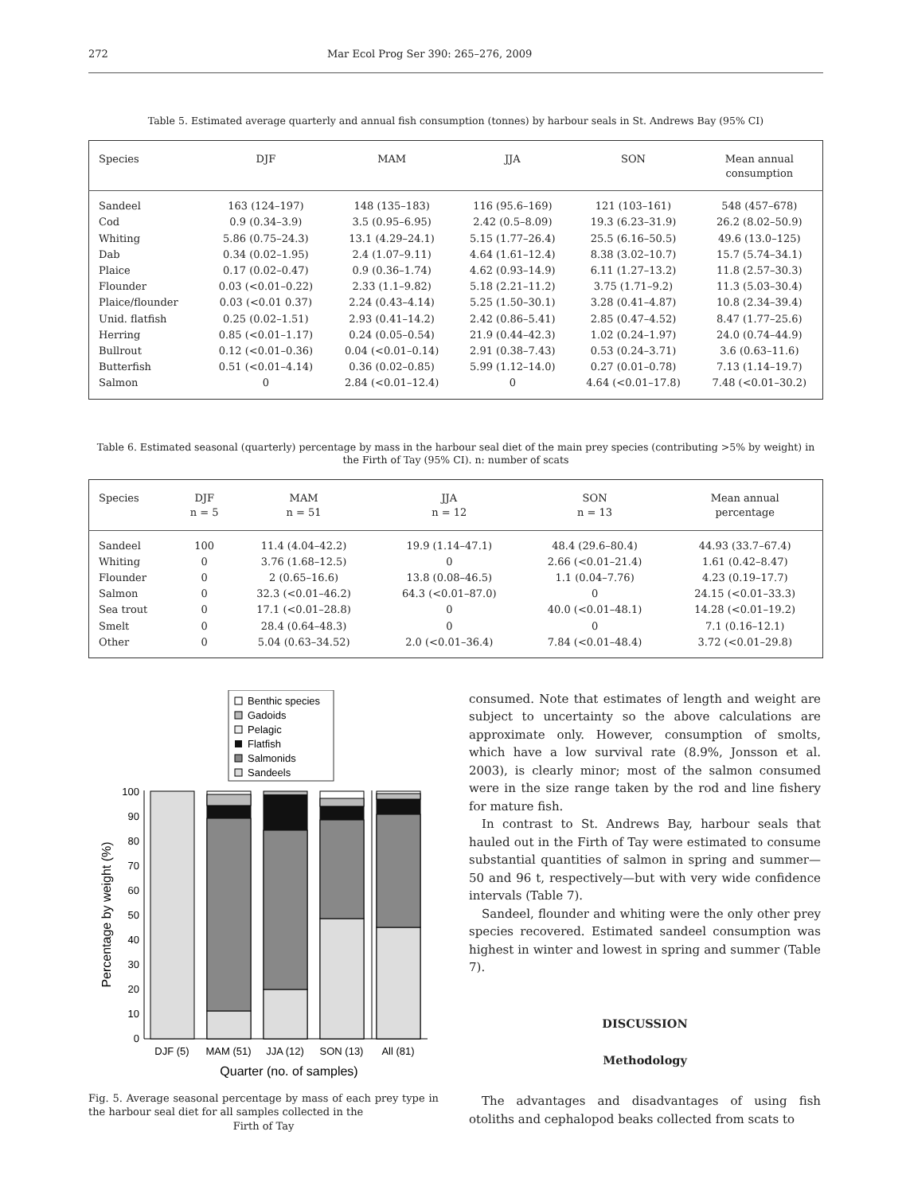272 Mar Ecol Prog Ser 390: 265–276, 2009
Table 5. Estimated average quarterly and annual fish consumption (tonnes) by harbour seals in St. Andrews Bay (95% CI)
| Species | DJF | MAM | JJA | SON | Mean annual consumption |
| --- | --- | --- | --- | --- | --- |
| Sandeel | 163 (124–197) | 148 (135–183) | 116 (95.6–169) | 121 (103–161) | 548 (457–678) |
| Cod | 0.9 (0.34–3.9) | 3.5 (0.95–6.95) | 2.42 (0.5–8.09) | 19.3 (6.23–31.9) | 26.2 (8.02–50.9) |
| Whiting | 5.86 (0.75–24.3) | 13.1 (4.29–24.1) | 5.15 (1.77–26.4) | 25.5 (6.16–50.5) | 49.6 (13.0–125) |
| Dab | 0.34 (0.02–1.95) | 2.4 (1.07–9.11) | 4.64 (1.61–12.4) | 8.38 (3.02–10.7) | 15.7 (5.74–34.1) |
| Plaice | 0.17 (0.02–0.47) | 0.9 (0.36–1.74) | 4.62 (0.93–14.9) | 6.11 (1.27–13.2) | 11.8 (2.57–30.3) |
| Flounder | 0.03 (<0.01–0.22) | 2.33 (1.1–9.82) | 5.18 (2.21–11.2) | 3.75 (1.71–9.2) | 11.3 (5.03–30.4) |
| Plaice/flounder | 0.03 (<0.01 0.37) | 2.24 (0.43–4.14) | 5.25 (1.50–30.1) | 3.28 (0.41–4.87) | 10.8 (2.34–39.4) |
| Unid. flatfish | 0.25 (0.02–1.51) | 2.93 (0.41–14.2) | 2.42 (0.86–5.41) | 2.85 (0.47–4.52) | 8.47 (1.77–25.6) |
| Herring | 0.85 (<0.01–1.17) | 0.24 (0.05–0.54) | 21.9 (0.44–42.3) | 1.02 (0.24–1.97) | 24.0 (0.74–44.9) |
| Bullrout | 0.12 (<0.01–0.36) | 0.04 (<0.01–0.14) | 2.91 (0.38–7.43) | 0.53 (0.24–3.71) | 3.6 (0.63–11.6) |
| Butterfish | 0.51 (<0.01–4.14) | 0.36 (0.02–0.85) | 5.99 (1.12–14.0) | 0.27 (0.01–0.78) | 7.13 (1.14–19.7) |
| Salmon | 0 | 2.84 (<0.01–12.4) | 0 | 4.64 (<0.01–17.8) | 7.48 (<0.01–30.2) |
Table 6. Estimated seasonal (quarterly) percentage by mass in the harbour seal diet of the main prey species (contributing >5% by weight) in the Firth of Tay (95% CI). n: number of scats
| Species | DJF n = 5 | MAM n = 51 | JJA n = 12 | SON n = 13 | Mean annual percentage |
| --- | --- | --- | --- | --- | --- |
| Sandeel | 100 | 11.4 (4.04–42.2) | 19.9 (1.14–47.1) | 48.4 (29.6–80.4) | 44.93 (33.7–67.4) |
| Whiting | 0 | 3.76 (1.68–12.5) | 0 | 2.66 (<0.01–21.4) | 1.61 (0.42–8.47) |
| Flounder | 0 | 2 (0.65–16.6) | 13.8 (0.08–46.5) | 1.1 (0.04–7.76) | 4.23 (0.19–17.7) |
| Salmon | 0 | 32.3 (<0.01–46.2) | 64.3 (<0.01–87.0) | 0 | 24.15 (<0.01–33.3) |
| Sea trout | 0 | 17.1 (<0.01–28.8) | 0 | 40.0 (<0.01–48.1) | 14.28 (<0.01–19.2) |
| Smelt | 0 | 28.4 (0.64–48.3) | 0 | 0 | 7.1 (0.16–12.1) |
| Other | 0 | 5.04 (0.63–34.52) | 2.0 (<0.01–36.4) | 7.84 (<0.01–48.4) | 3.72 (<0.01–29.8) |
Benthic species
Gadoids
Pelagic
Flatfish
Salmonids
Sandeels
0
10
20
30
40
50
60
70
80
90
100
DJF (5)
MAM (51)
JJA (12)
SON (13)
All (81)
Quarter (no. of samples)
Percentage by weight (%)
Fig. 5. Average seasonal percentage by mass of each prey type in the harbour seal diet for all samples collected in the
Firth of Tay
consumed. Note that estimates of length and weight are subject to uncertainty so the above calculations are approximate only. However, consumption of smolts, which have a low survival rate (8.9%, Jonsson et al. 2003), is clearly minor; most of the salmon consumed were in the size range taken by the rod and line fishery for mature fish.
In contrast to St. Andrews Bay, harbour seals that hauled out in the Firth of Tay were estimated to consume substantial quantities of salmon in spring and summer—50 and 96 t, respectively—but with very wide confidence intervals (Table 7).
Sandeel, flounder and whiting were the only other prey species recovered. Estimated sandeel consumption was highest in winter and lowest in spring and summer (Table 7).
DISCUSSION
Methodology
The advantages and disadvantages of using fish otoliths and cephalopod beaks collected from scats to